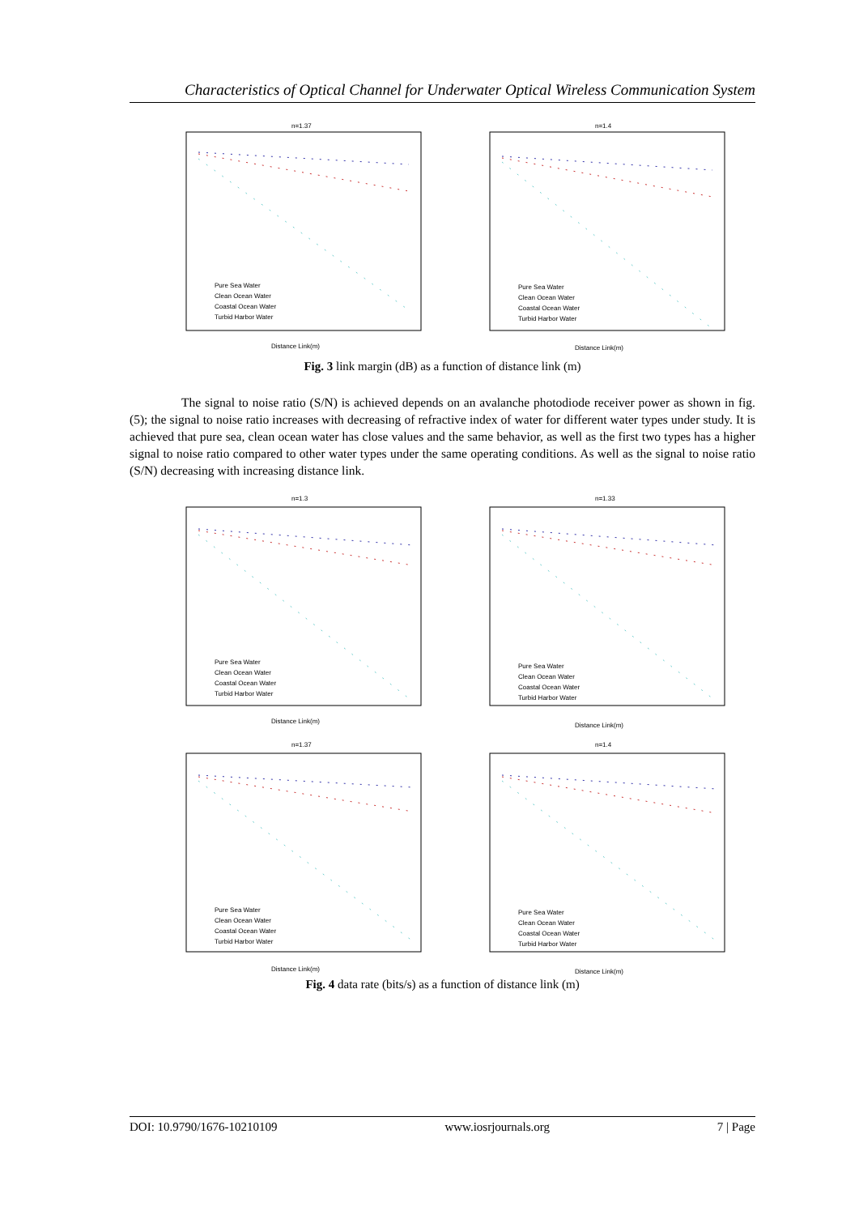Characteristics of Optical Channel for Underwater Optical Wireless Communication System
n=1.37
Pure Sea Water
Clean Ocean Water
Coastal Ocean Water
Turbid Harbor Water
Distance Link(m)
n=1.4
Pure Sea Water
Clean Ocean Water
Coastal Ocean Water
Turbid Harbor Water
Distance Link(m)
Fig. 3 link margin (dB) as a function of distance link (m)
The signal to noise ratio (S/N) is achieved depends on an avalanche photodiode receiver power as shown in fig. (5); the signal to noise ratio increases with decreasing of refractive index of water for different water types under study. It is achieved that pure sea, clean ocean water has close values and the same behavior, as well as the first two types has a higher signal to noise ratio compared to other water types under the same operating conditions. As well as the signal to noise ratio (S/N) decreasing with increasing distance link.
n=1.3
Pure Sea Water
Clean Ocean Water
Coastal Ocean Water
Turbid Harbor Water
Distance Link(m)
n=1.33
Pure Sea Water
Clean Ocean Water
Coastal Ocean Water
Turbid Harbor Water
Distance Link(m)
n=1.37
Pure Sea Water
Clean Ocean Water
Coastal Ocean Water
Turbid Harbor Water
Distance Link(m)
n=1.4
Pure Sea Water
Clean Ocean Water
Coastal Ocean Water
Turbid Harbor Water
Distance Link(m)
Fig. 4 data rate (bits/s) as a function of distance link (m)
DOI: 10.9790/1676-10210109 www.iosrjournals.org 7 | Page